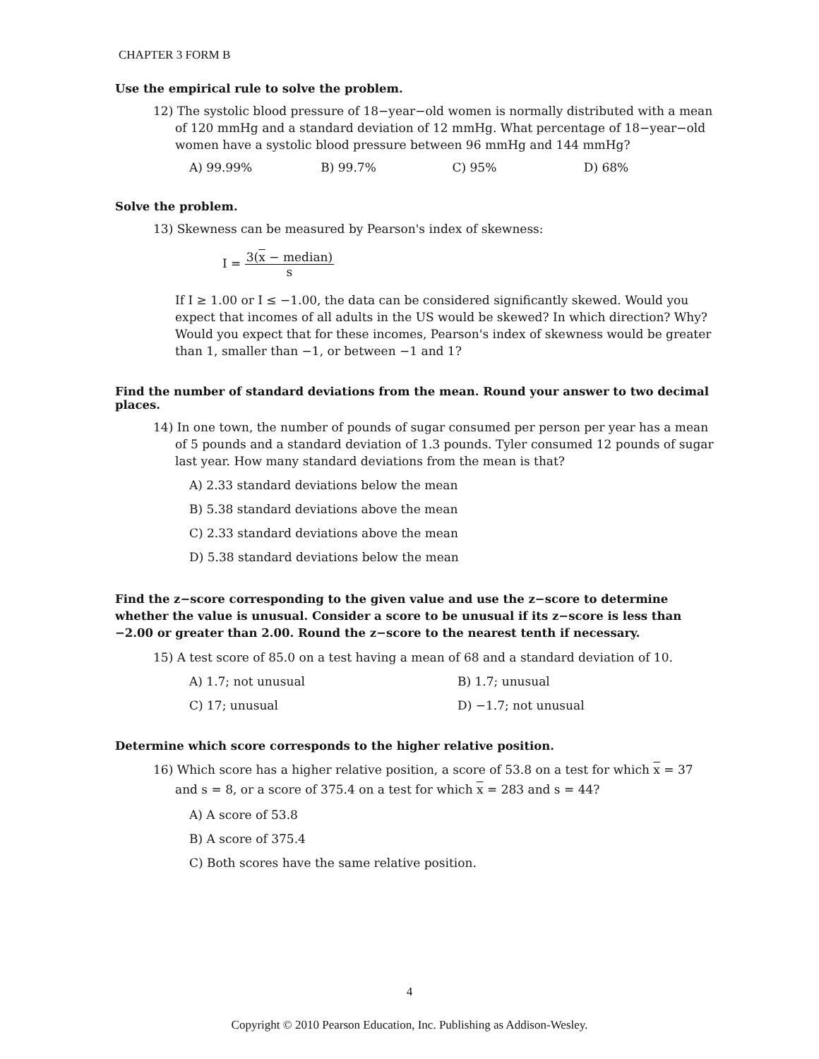CHAPTER 3 FORM B
Use the empirical rule to solve the problem.
12) The systolic blood pressure of 18−year−old women is normally distributed with a mean of 120 mmHg and a standard deviation of 12 mmHg. What percentage of 18−year−old women have a systolic blood pressure between 96 mmHg and 144 mmHg?
A) 99.99% B) 99.7% C) 95% D) 68%
Solve the problem.
13) Skewness can be measured by Pearson's index of skewness:
I =
3(x − median)
s
If I ≥ 1.00 or I ≤ −1.00, the data can be considered significantly skewed. Would you expect that incomes of all adults in the US would be skewed? In which direction? Why? Would you expect that for these incomes, Pearson's index of skewness would be greater than 1, smaller than −1, or between −1 and 1?
Find the number of standard deviations from the mean. Round your answer to two decimal places.
14) In one town, the number of pounds of sugar consumed per person per year has a mean of 5 pounds and a standard deviation of 1.3 pounds. Tyler consumed 12 pounds of sugar last year. How many standard deviations from the mean is that?
A) 2.33 standard deviations below the mean
B) 5.38 standard deviations above the mean
C) 2.33 standard deviations above the mean
D) 5.38 standard deviations below the mean
Find the z−score corresponding to the given value and use the z−score to determine whether the value is unusual. Consider a score to be unusual if its z−score is less than −2.00 or greater than 2.00. Round the z−score to the nearest tenth if necessary.
15) A test score of 85.0 on a test having a mean of 68 and a standard deviation of 10.
A) 1.7; not unusual B) 1.7; unusual C) 17; unusual D) −1.7; not unusual
Determine which score corresponds to the higher relative position.
16) Which score has a higher relative position, a score of 53.8 on a test for which x = 37 and s = 8, or a score of 375.4 on a test for which x = 283 and s = 44?
A) A score of 53.8
B) A score of 375.4
C) Both scores have the same relative position.
4
Copyright © 2010 Pearson Education, Inc. Publishing as Addison-Wesley.